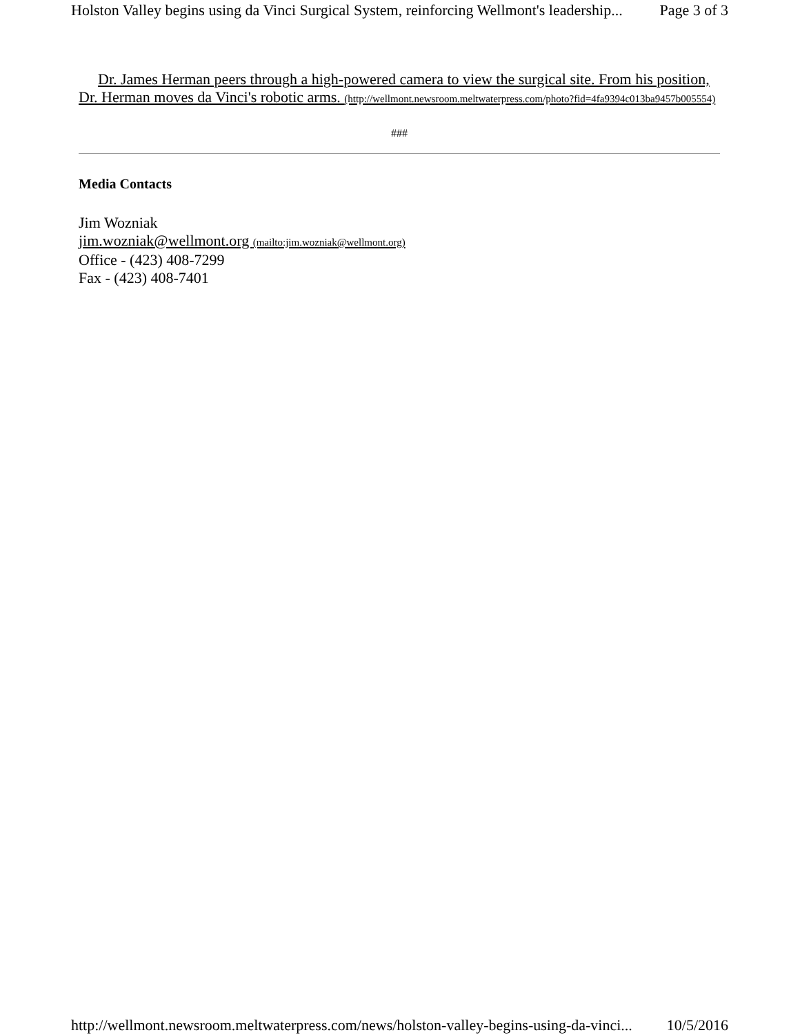Holston Valley begins using da Vinci Surgical System, reinforcing Wellmont's leadership... Page 3 of 3
Dr. James Herman peers through a high-powered camera to view the surgical site. From his position, Dr. Herman moves da Vinci's robotic arms. (http://wellmont.newsroom.meltwaterpress.com/photo?fid=4fa9394c013ba9457b005554)
###
Media Contacts
Jim Wozniak
jim.wozniak@wellmont.org (mailto:jim.wozniak@wellmont.org)
Office - (423) 408-7299
Fax - (423) 408-7401
http://wellmont.newsroom.meltwaterpress.com/news/holston-valley-begins-using-da-vinci... 10/5/2016